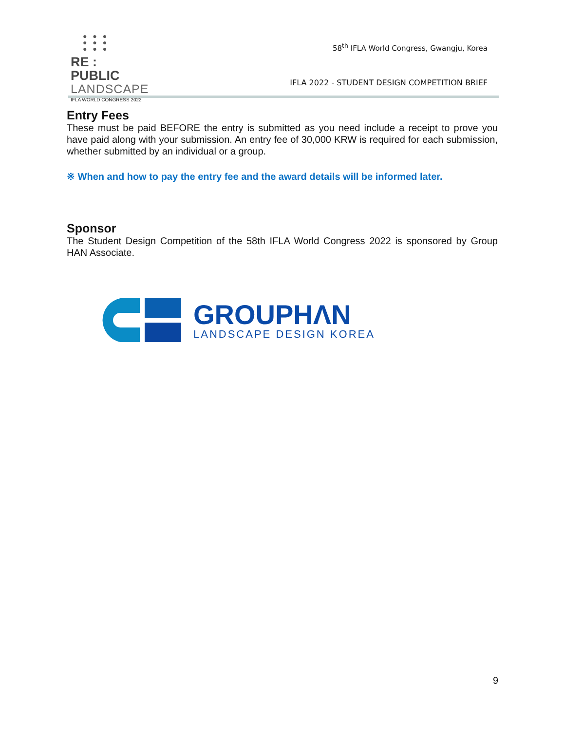● ● ●
● ● ●
● ● ●
RE : PUBLIC
LANDSCAPE
IFLA WORLD CONGRESS 2022
58<sup>th</sup> IFLA World Congress, Gwangju, Korea
IFLA 2022 - STUDENT DESIGN COMPETITION BRIEF
Entry Fees
These must be paid BEFORE the entry is submitted as you need include a receipt to prove you have paid along with your submission. An entry fee of 30,000 KRW is required for each submission, whether submitted by an individual or a group.
※ When and how to pay the entry fee and the award details will be informed later.
Sponsor
The Student Design Competition of the 58th IFLA World Congress 2022 is sponsored by Group HAN Associate.
GROUPHΛN
LANDSCAPE DESIGN KOREA
9